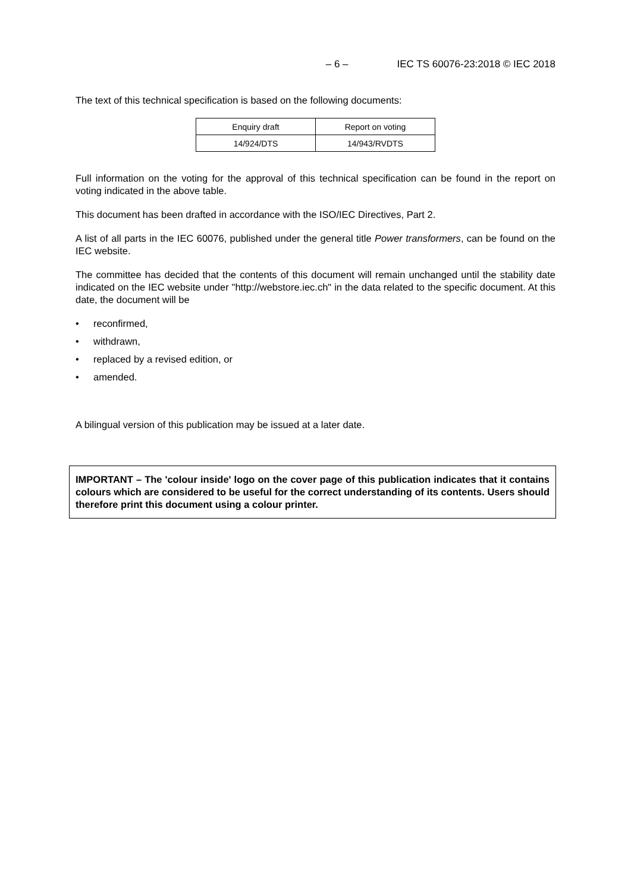– 6 – IEC TS 60076-23:2018 © IEC 2018
The text of this technical specification is based on the following documents:
| Enquiry draft | Report on voting |
| 14/924/DTS | 14/943/RVDTS |
Full information on the voting for the approval of this technical specification can be found in the report on voting indicated in the above table.
This document has been drafted in accordance with the ISO/IEC Directives, Part 2.
A list of all parts in the IEC 60076, published under the general title Power transformers, can be found on the IEC website.
The committee has decided that the contents of this document will remain unchanged until the stability date indicated on the IEC website under "http://webstore.iec.ch" in the data related to the specific document. At this date, the document will be
• reconfirmed,
• withdrawn,
• replaced by a revised edition, or
• amended.
A bilingual version of this publication may be issued at a later date.
IMPORTANT – The 'colour inside' logo on the cover page of this publication indicates that it contains colours which are considered to be useful for the correct understanding of its contents. Users should therefore print this document using a colour printer.